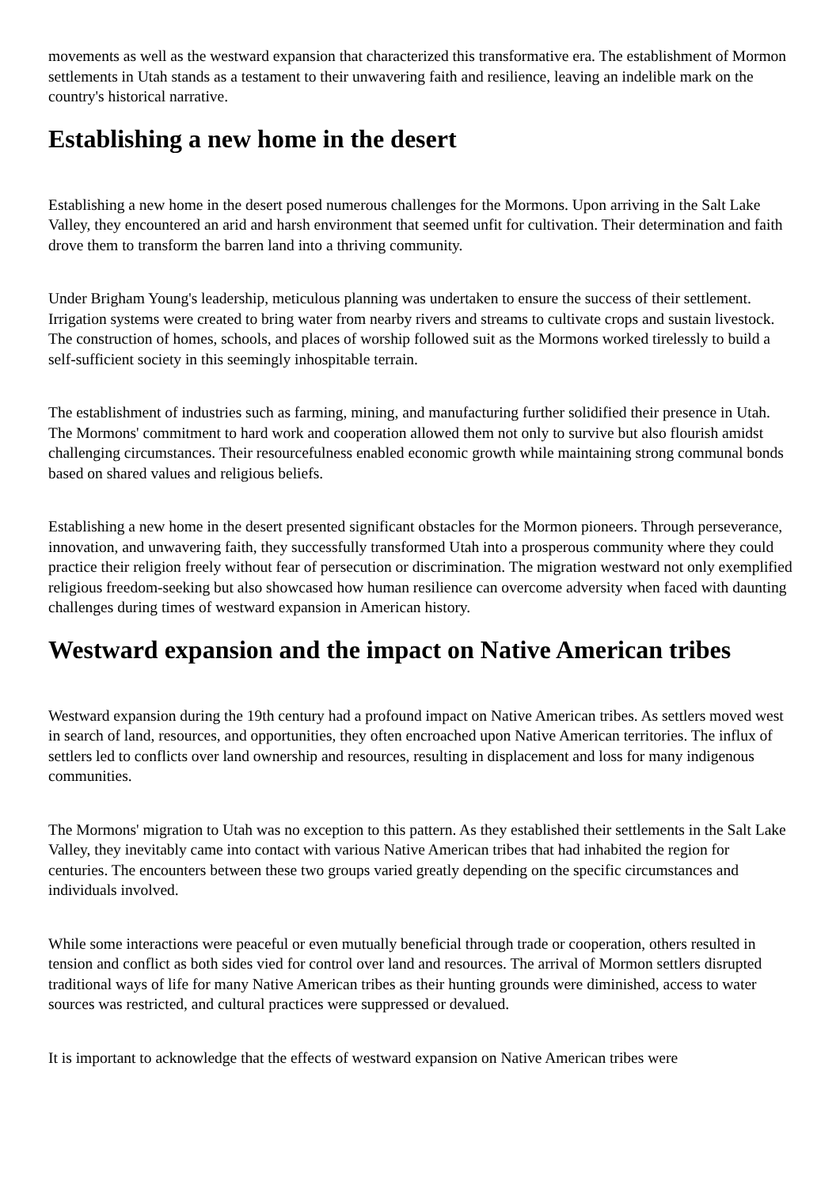movements as well as the westward expansion that characterized this transformative era. The establishment of Mormon settlements in Utah stands as a testament to their unwavering faith and resilience, leaving an indelible mark on the country's historical narrative.
Establishing a new home in the desert
Establishing a new home in the desert posed numerous challenges for the Mormons. Upon arriving in the Salt Lake Valley, they encountered an arid and harsh environment that seemed unfit for cultivation. Their determination and faith drove them to transform the barren land into a thriving community.
Under Brigham Young's leadership, meticulous planning was undertaken to ensure the success of their settlement. Irrigation systems were created to bring water from nearby rivers and streams to cultivate crops and sustain livestock. The construction of homes, schools, and places of worship followed suit as the Mormons worked tirelessly to build a self-sufficient society in this seemingly inhospitable terrain.
The establishment of industries such as farming, mining, and manufacturing further solidified their presence in Utah. The Mormons' commitment to hard work and cooperation allowed them not only to survive but also flourish amidst challenging circumstances. Their resourcefulness enabled economic growth while maintaining strong communal bonds based on shared values and religious beliefs.
Establishing a new home in the desert presented significant obstacles for the Mormon pioneers. Through perseverance, innovation, and unwavering faith, they successfully transformed Utah into a prosperous community where they could practice their religion freely without fear of persecution or discrimination. The migration westward not only exemplified religious freedom-seeking but also showcased how human resilience can overcome adversity when faced with daunting challenges during times of westward expansion in American history.
Westward expansion and the impact on Native American tribes
Westward expansion during the 19th century had a profound impact on Native American tribes. As settlers moved west in search of land, resources, and opportunities, they often encroached upon Native American territories. The influx of settlers led to conflicts over land ownership and resources, resulting in displacement and loss for many indigenous communities.
The Mormons' migration to Utah was no exception to this pattern. As they established their settlements in the Salt Lake Valley, they inevitably came into contact with various Native American tribes that had inhabited the region for centuries. The encounters between these two groups varied greatly depending on the specific circumstances and individuals involved.
While some interactions were peaceful or even mutually beneficial through trade or cooperation, others resulted in tension and conflict as both sides vied for control over land and resources. The arrival of Mormon settlers disrupted traditional ways of life for many Native American tribes as their hunting grounds were diminished, access to water sources was restricted, and cultural practices were suppressed or devalued.
It is important to acknowledge that the effects of westward expansion on Native American tribes were